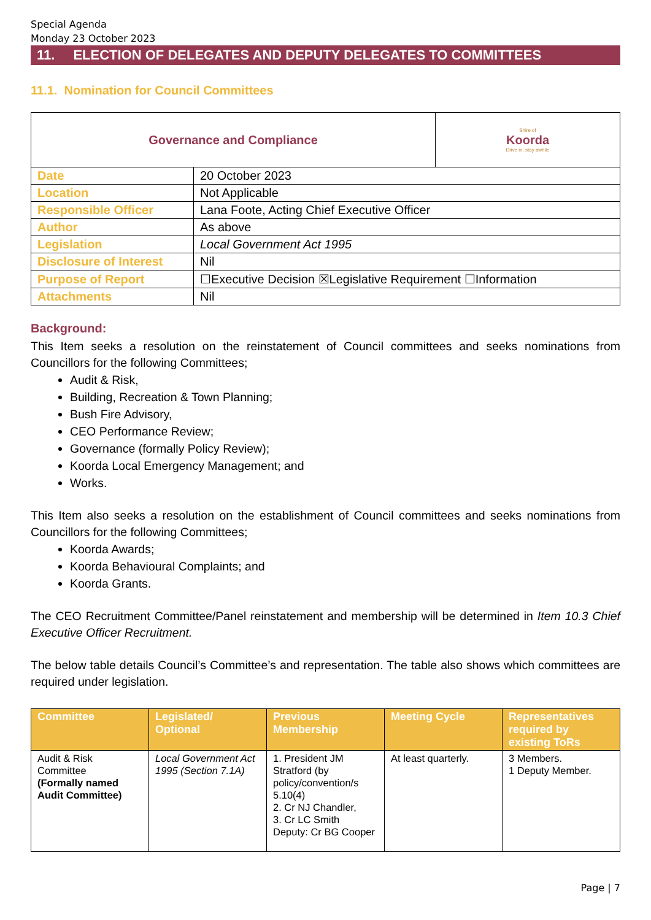Special Agenda
Monday 23 October 2023
11. ELECTION OF DELEGATES AND DEPUTY DELEGATES TO COMMITTEES
11.1. Nomination for Council Committees
| Governance and Compliance | | Shire of Koorda Drive in, stay awhile |
| Date | 20 October 2023 | |
| Location | Not Applicable | |
| Responsible Officer | Lana Foote, Acting Chief Executive Officer | |
| Author | As above | |
| Legislation | Local Government Act 1995 | |
| Disclosure of Interest | Nil | |
| Purpose of Report | ☐Executive Decision ☒Legislative Requirement ☐Information | |
| Attachments | Nil | |
Background:
This Item seeks a resolution on the reinstatement of Council committees and seeks nominations from Councillors for the following Committees;
Audit & Risk,
Building, Recreation & Town Planning;
Bush Fire Advisory,
CEO Performance Review;
Governance (formally Policy Review);
Koorda Local Emergency Management; and
Works.
This Item also seeks a resolution on the establishment of Council committees and seeks nominations from Councillors for the following Committees;
Koorda Awards;
Koorda Behavioural Complaints; and
Koorda Grants.
The CEO Recruitment Committee/Panel reinstatement and membership will be determined in Item 10.3 Chief Executive Officer Recruitment.
The below table details Council’s Committee’s and representation. The table also shows which committees are required under legislation.
| Committee | Legislated/ Optional | Previous Membership | Meeting Cycle | Representatives required by existing ToRs |
| --- | --- | --- | --- | --- |
| Audit & Risk Committee (Formally named Audit Committee) | Local Government Act 1995 (Section 7.1A) | 1. President JM Stratford (by policy/convention/s 5.10(4) 2. Cr NJ Chandler, 3. Cr LC Smith Deputy: Cr BG Cooper | At least quarterly. | 3 Members. 1 Deputy Member. |
Page | 7